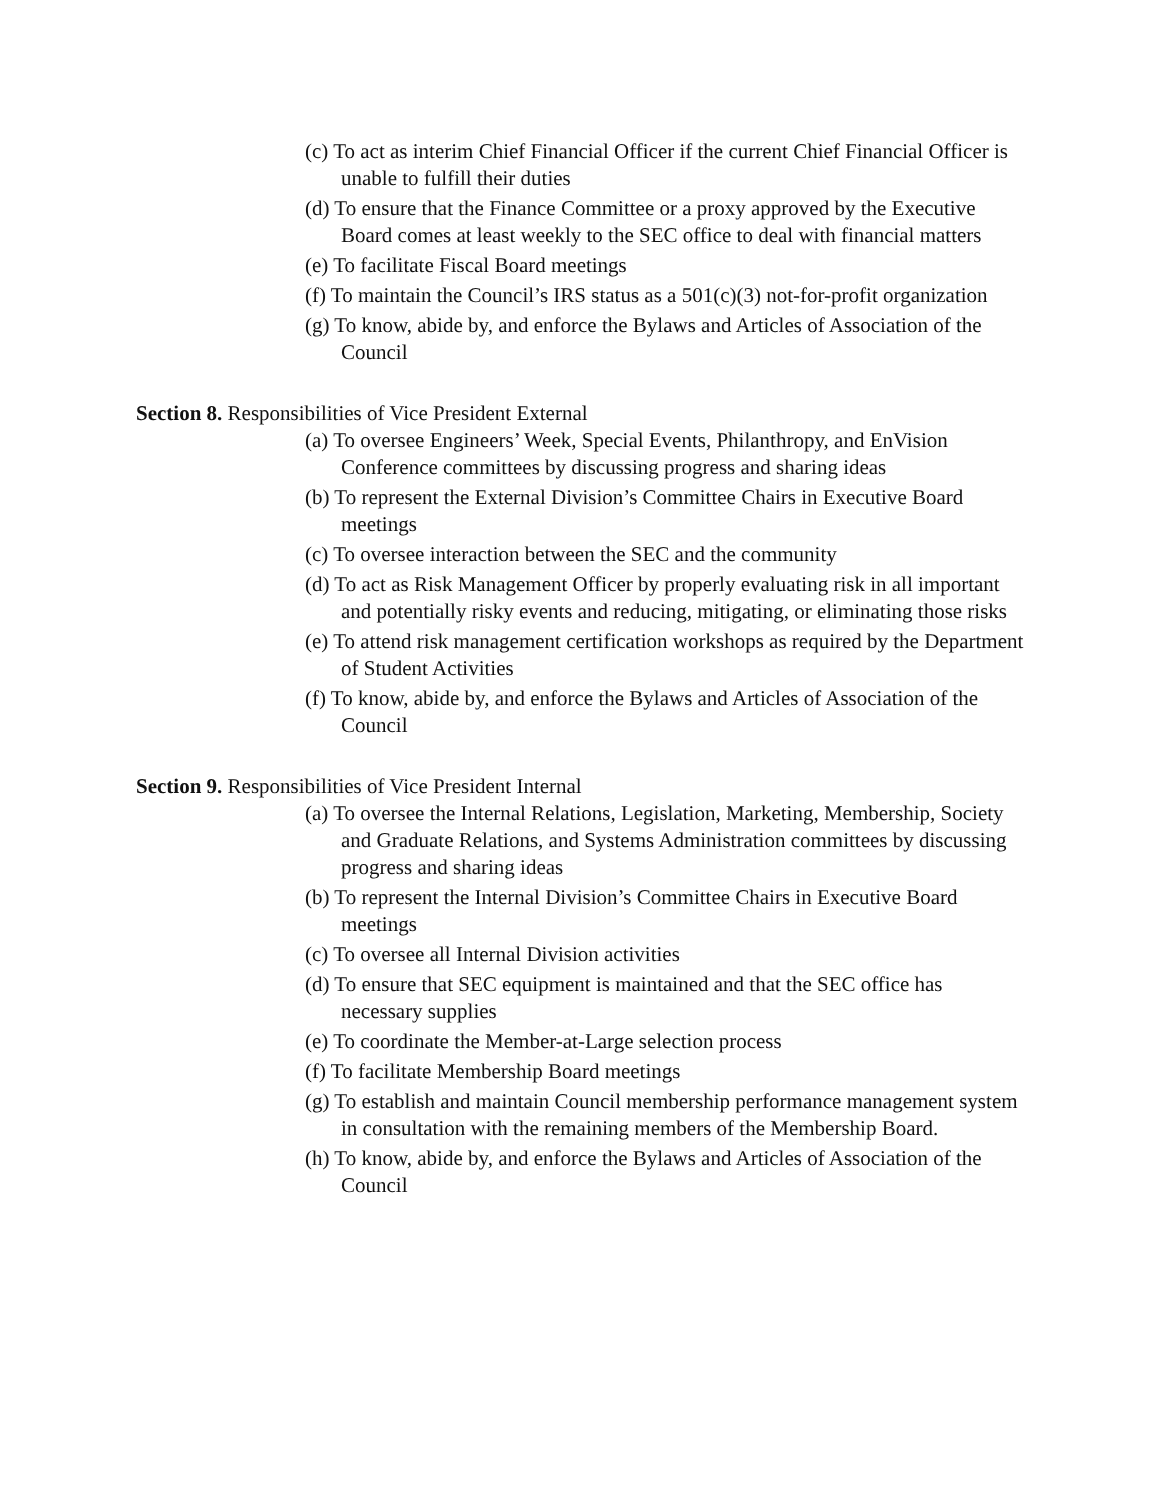(c) To act as interim Chief Financial Officer if the current Chief Financial Officer is unable to fulfill their duties
(d) To ensure that the Finance Committee or a proxy approved by the Executive Board comes at least weekly to the SEC office to deal with financial matters
(e) To facilitate Fiscal Board meetings
(f) To maintain the Council’s IRS status as a 501(c)(3) not-for-profit organization
(g) To know, abide by, and enforce the Bylaws and Articles of Association of the Council
Section 8. Responsibilities of Vice President External
(a) To oversee Engineers’ Week, Special Events, Philanthropy, and EnVision Conference committees by discussing progress and sharing ideas
(b) To represent the External Division’s Committee Chairs in Executive Board meetings
(c) To oversee interaction between the SEC and the community
(d) To act as Risk Management Officer by properly evaluating risk in all important and potentially risky events and reducing, mitigating, or eliminating those risks
(e) To attend risk management certification workshops as required by the Department of Student Activities
(f) To know, abide by, and enforce the Bylaws and Articles of Association of the Council
Section 9. Responsibilities of Vice President Internal
(a) To oversee the Internal Relations, Legislation, Marketing, Membership, Society and Graduate Relations, and Systems Administration committees by discussing progress and sharing ideas
(b) To represent the Internal Division’s Committee Chairs in Executive Board meetings
(c) To oversee all Internal Division activities
(d) To ensure that SEC equipment is maintained and that the SEC office has necessary supplies
(e) To coordinate the Member-at-Large selection process
(f) To facilitate Membership Board meetings
(g) To establish and maintain Council membership performance management system in consultation with the remaining members of the Membership Board.
(h) To know, abide by, and enforce the Bylaws and Articles of Association of the Council